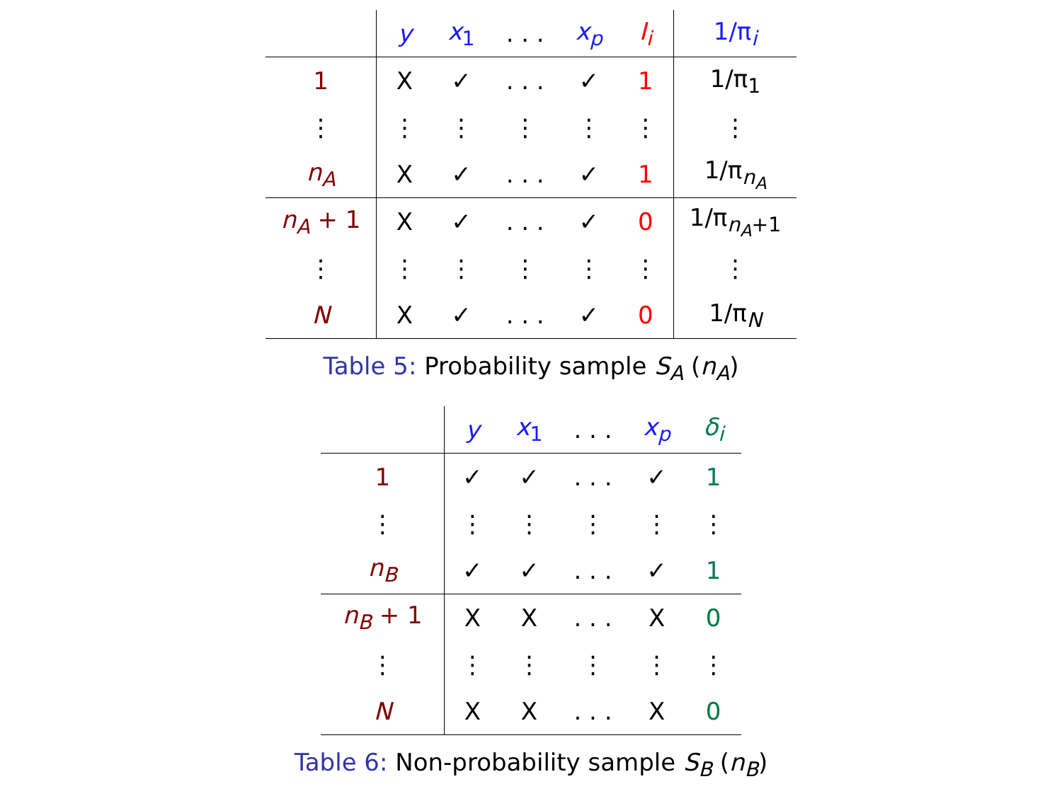| | y | x<sub>1</sub> | . . . | x<sub>p</sub> | I<sub>i</sub> | 1/π<sub>i</sub> |
| --- | --- | --- | --- | --- | --- | --- |
| 1 | X | ✓ | . . . | ✓ | 1 | 1/π<sub>1</sub> |
| ⋮ | ⋮ | ⋮ | ⋮ | ⋮ | ⋮ | ⋮ |
| n<sub>A</sub> | X | ✓ | . . . | ✓ | 1 | 1/π<sub>n<sub>A</sub></sub> |
| n<sub>A</sub> + 1 | X | ✓ | . . . | ✓ | 0 | 1/π<sub>n<sub>A</sub>+1</sub> |
| ⋮ | ⋮ | ⋮ | ⋮ | ⋮ | ⋮ | ⋮ |
| N | X | ✓ | . . . | ✓ | 0 | 1/π<sub>N</sub> |
Table 5: Probability sample S<sub>A</sub> (n<sub>A</sub>)
| | y | x<sub>1</sub> | . . . | x<sub>p</sub> | δ<sub>i</sub> |
| --- | --- | --- | --- | --- | --- |
| 1 | ✓ | ✓ | . . . | ✓ | 1 |
| ⋮ | ⋮ | ⋮ | ⋮ | ⋮ | ⋮ |
| n<sub>B</sub> | ✓ | ✓ | . . . | ✓ | 1 |
| n<sub>B</sub> + 1 | X | X | . . . | X | 0 |
| ⋮ | ⋮ | ⋮ | ⋮ | ⋮ | ⋮ |
| N | X | X | . . . | X | 0 |
Table 6: Non-probability sample S<sub>B</sub> (n<sub>B</sub>)